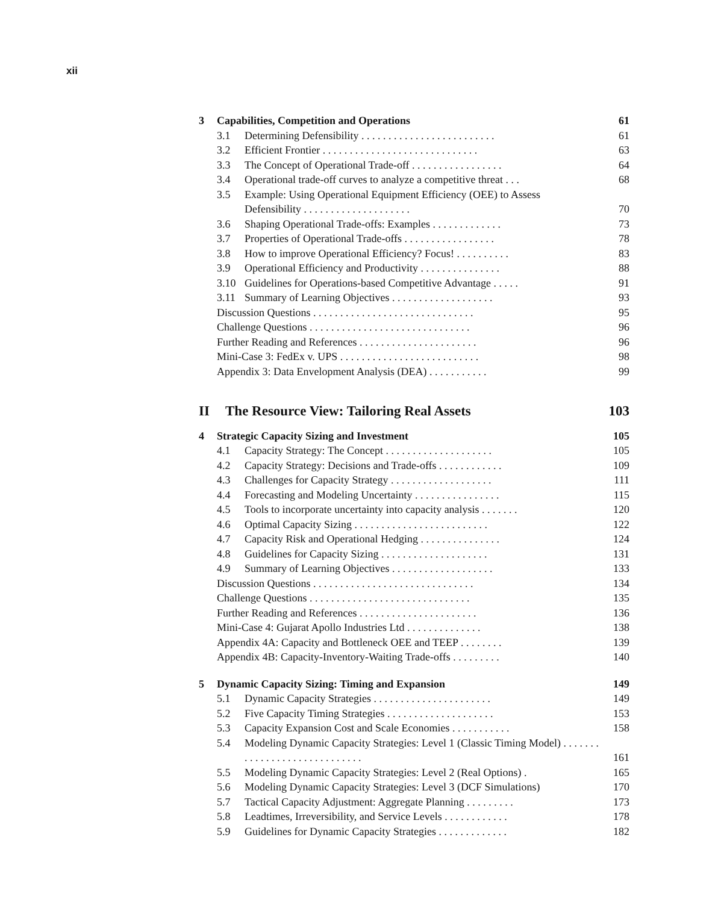xii
3 Capabilities, Competition and Operations 61
3.1 Determining Defensibility . . . . . . . . . . . . . . . . . . . . . . . . . 61
3.2 Efficient Frontier . . . . . . . . . . . . . . . . . . . . . . . . . . . . . 63
3.3 The Concept of Operational Trade-off . . . . . . . . . . . . . . . . . 64
3.4 Operational trade-off curves to analyze a competitive threat . . . 68
3.5 Example: Using Operational Equipment Efficiency (OEE) to Assess Defensibility . . . . . . . . . . . . . . . . . . . . 70
3.6 Shaping Operational Trade-offs: Examples . . . . . . . . . . . . . 73
3.7 Properties of Operational Trade-offs . . . . . . . . . . . . . . . . . 78
3.8 How to improve Operational Efficiency? Focus! . . . . . . . . . . 83
3.9 Operational Efficiency and Productivity . . . . . . . . . . . . . . . 88
3.10 Guidelines for Operations-based Competitive Advantage . . . . . 91
3.11 Summary of Learning Objectives . . . . . . . . . . . . . . . . . . . 93
Discussion Questions . . . . . . . . . . . . . . . . . . . . . . . . . . . . . . 95
Challenge Questions . . . . . . . . . . . . . . . . . . . . . . . . . . . . . . 96
Further Reading and References . . . . . . . . . . . . . . . . . . . . . . 96
Mini-Case 3: FedEx v. UPS . . . . . . . . . . . . . . . . . . . . . . . . . . 98
Appendix 3: Data Envelopment Analysis (DEA) . . . . . . . . . . . 99
II The Resource View: Tailoring Real Assets 103
4 Strategic Capacity Sizing and Investment 105
4.1 Capacity Strategy: The Concept . . . . . . . . . . . . . . . . . . . . 105
4.2 Capacity Strategy: Decisions and Trade-offs . . . . . . . . . . . . 109
4.3 Challenges for Capacity Strategy . . . . . . . . . . . . . . . . . . . 111
4.4 Forecasting and Modeling Uncertainty . . . . . . . . . . . . . . . . 115
4.5 Tools to incorporate uncertainty into capacity analysis . . . . . . . 120
4.6 Optimal Capacity Sizing . . . . . . . . . . . . . . . . . . . . . . . . . 122
4.7 Capacity Risk and Operational Hedging . . . . . . . . . . . . . . . 124
4.8 Guidelines for Capacity Sizing . . . . . . . . . . . . . . . . . . . . 131
4.9 Summary of Learning Objectives . . . . . . . . . . . . . . . . . . . 133
Discussion Questions . . . . . . . . . . . . . . . . . . . . . . . . . . . . . . 134
Challenge Questions . . . . . . . . . . . . . . . . . . . . . . . . . . . . . . 135
Further Reading and References . . . . . . . . . . . . . . . . . . . . . . 136
Mini-Case 4: Gujarat Apollo Industries Ltd . . . . . . . . . . . . . . 138
Appendix 4A: Capacity and Bottleneck OEE and TEEP . . . . . . . . 139
Appendix 4B: Capacity-Inventory-Waiting Trade-offs . . . . . . . . . 140
5 Dynamic Capacity Sizing: Timing and Expansion 149
5.1 Dynamic Capacity Strategies . . . . . . . . . . . . . . . . . . . . . . 149
5.2 Five Capacity Timing Strategies . . . . . . . . . . . . . . . . . . . . 153
5.3 Capacity Expansion Cost and Scale Economies . . . . . . . . . . . 158
5.4 Modeling Dynamic Capacity Strategies: Level 1 (Classic Timing Model) . . . . . . . . . . . . . . . . . . . . . . . . . . . . . 161
5.5 Modeling Dynamic Capacity Strategies: Level 2 (Real Options) . 165
5.6 Modeling Dynamic Capacity Strategies: Level 3 (DCF Simulations) 170
5.7 Tactical Capacity Adjustment: Aggregate Planning . . . . . . . . . 173
5.8 Leadtimes, Irreversibility, and Service Levels . . . . . . . . . . . . 178
5.9 Guidelines for Dynamic Capacity Strategies . . . . . . . . . . . . . 182